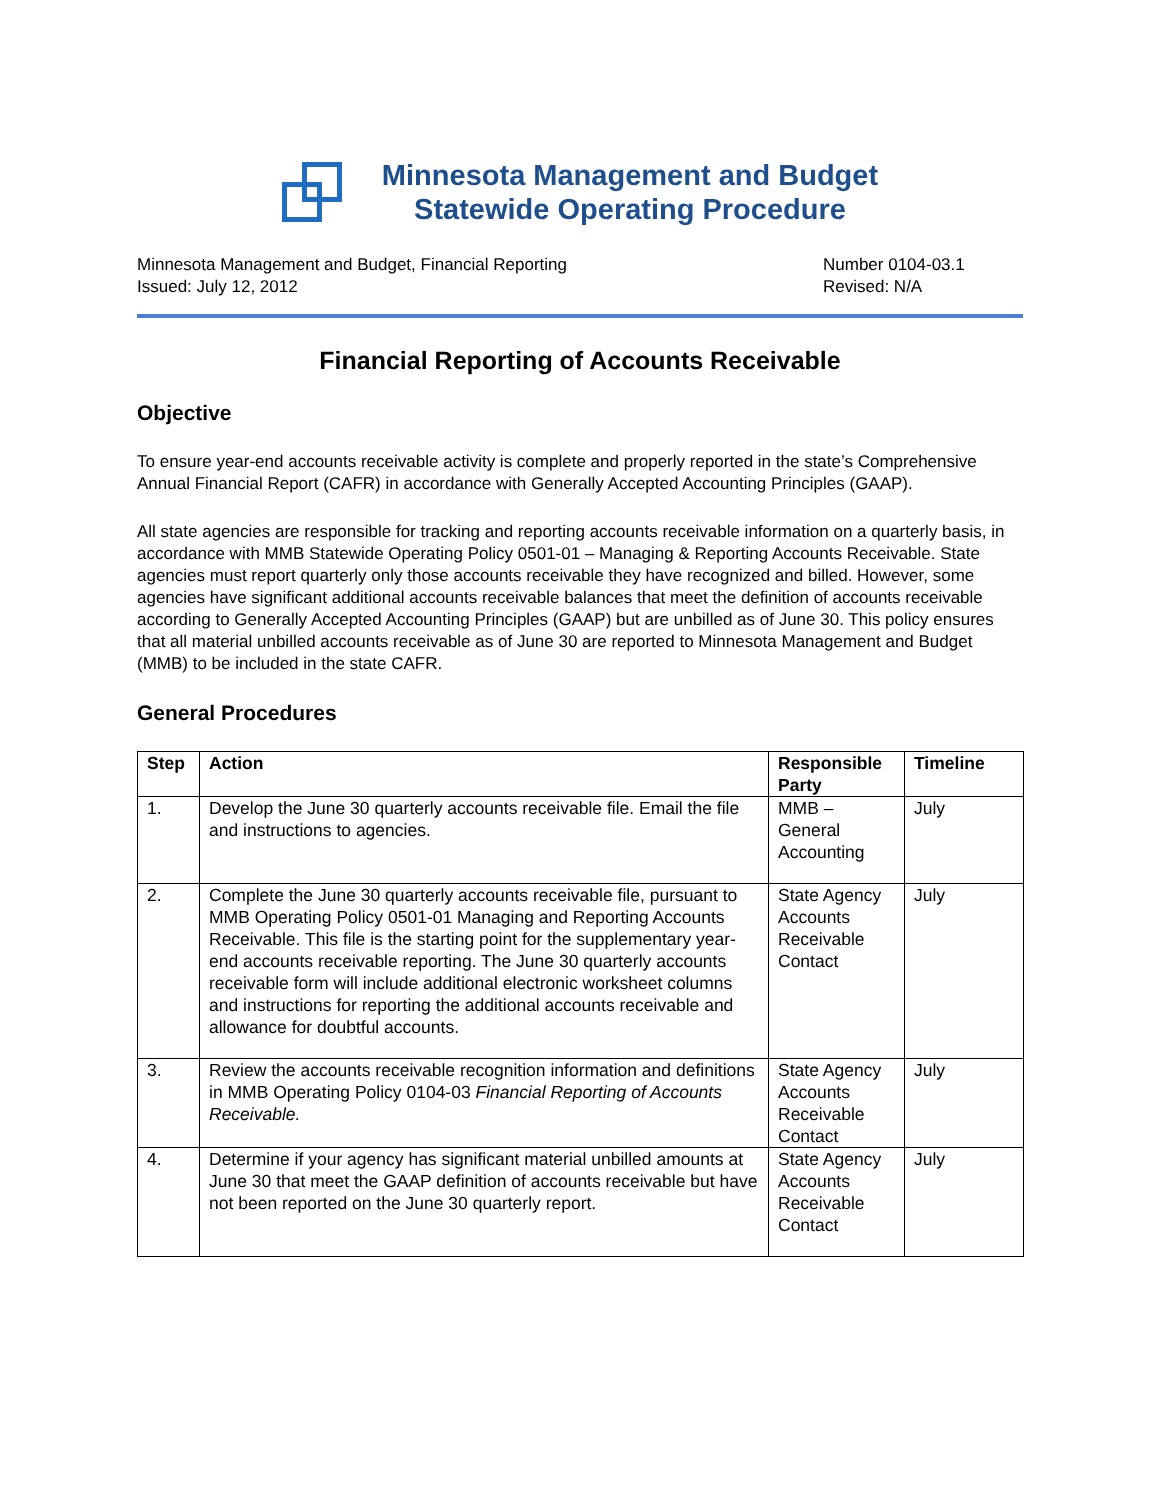Minnesota Management and Budget
Statewide Operating Procedure
Minnesota Management and Budget, Financial Reporting
Issued: July 12, 2012
Number 0104-03.1
Revised: N/A
Financial Reporting of Accounts Receivable
Objective
To ensure year-end accounts receivable activity is complete and properly reported in the state’s Comprehensive Annual Financial Report (CAFR) in accordance with Generally Accepted Accounting Principles (GAAP).
All state agencies are responsible for tracking and reporting accounts receivable information on a quarterly basis, in accordance with MMB Statewide Operating Policy 0501-01 – Managing & Reporting Accounts Receivable. State agencies must report quarterly only those accounts receivable they have recognized and billed. However, some agencies have significant additional accounts receivable balances that meet the definition of accounts receivable according to Generally Accepted Accounting Principles (GAAP) but are unbilled as of June 30. This policy ensures that all material unbilled accounts receivable as of June 30 are reported to Minnesota Management and Budget (MMB) to be included in the state CAFR.
General Procedures
| Step | Action | Responsible Party | Timeline |
| --- | --- | --- | --- |
| 1. | Develop the June 30 quarterly accounts receivable file. Email the file and instructions to agencies. | MMB – General Accounting | July |
| 2. | Complete the June 30 quarterly accounts receivable file, pursuant to MMB Operating Policy 0501-01 Managing and Reporting Accounts Receivable. This file is the starting point for the supplementary year-end accounts receivable reporting. The June 30 quarterly accounts receivable form will include additional electronic worksheet columns and instructions for reporting the additional accounts receivable and allowance for doubtful accounts. | State Agency Accounts Receivable Contact | July |
| 3. | Review the accounts receivable recognition information and definitions in MMB Operating Policy 0104-03 Financial Reporting of Accounts Receivable. | State Agency Accounts Receivable Contact | July |
| 4. | Determine if your agency has significant material unbilled amounts at June 30 that meet the GAAP definition of accounts receivable but have not been reported on the June 30 quarterly report. | State Agency Accounts Receivable Contact | July |